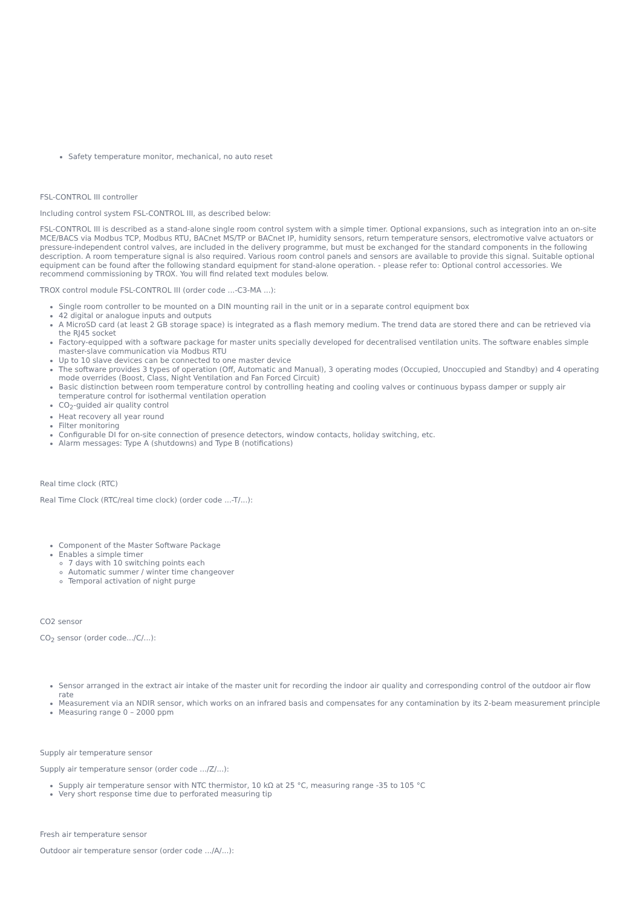Safety temperature monitor, mechanical, no auto reset
FSL-CONTROL III controller
Including control system FSL-CONTROL III, as described below:
FSL-CONTROL III is described as a stand-alone single room control system with a simple timer. Optional expansions, such as integration into an on-site MCE/BACS via Modbus TCP, Modbus RTU, BACnet MS/TP or BACnet IP, humidity sensors, return temperature sensors, electromotive valve actuators or pressure-independent control valves, are included in the delivery programme, but must be exchanged for the standard components in the following description. A room temperature signal is also required. Various room control panels and sensors are available to provide this signal. Suitable optional equipment can be found after the following standard equipment for stand-alone operation. - please refer to: Optional control accessories. We recommend commissioning by TROX. You will find related text modules below.
TROX control module FSL-CONTROL III (order code ...-C3-MA ...):
Single room controller to be mounted on a DIN mounting rail in the unit or in a separate control equipment box
42 digital or analogue inputs and outputs
A MicroSD card (at least 2 GB storage space) is integrated as a flash memory medium. The trend data are stored there and can be retrieved via the RJ45 socket
Factory-equipped with a software package for master units specially developed for decentralised ventilation units. The software enables simple master-slave communication via Modbus RTU
Up to 10 slave devices can be connected to one master device
The software provides 3 types of operation (Off, Automatic and Manual), 3 operating modes (Occupied, Unoccupied and Standby) and 4 operating mode overrides (Boost, Class, Night Ventilation and Fan Forced Circuit)
Basic distinction between room temperature control by controlling heating and cooling valves or continuous bypass damper or supply air temperature control for isothermal ventilation operation
CO<sub>2</sub>-guided air quality control
Heat recovery all year round
Filter monitoring
Configurable DI for on-site connection of presence detectors, window contacts, holiday switching, etc.
Alarm messages: Type A (shutdowns) and Type B (notifications)
Real time clock (RTC)
Real Time Clock (RTC/real time clock) (order code ...-T/...):
Component of the Master Software Package
Enables a simple timer
7 days with 10 switching points each
Automatic summer / winter time changeover
Temporal activation of night purge
CO2 sensor
CO<sub>2</sub> sensor (order code.../C/...):
Sensor arranged in the extract air intake of the master unit for recording the indoor air quality and corresponding control of the outdoor air flow rate
Measurement via an NDIR sensor, which works on an infrared basis and compensates for any contamination by its 2-beam measurement principle
Measuring range 0 – 2000 ppm
Supply air temperature sensor
Supply air temperature sensor (order code .../Z/...):
Supply air temperature sensor with NTC thermistor, 10 kΩ at 25 °C, measuring range -35 to 105 °C
Very short response time due to perforated measuring tip
Fresh air temperature sensor
Outdoor air temperature sensor (order code .../A/...):